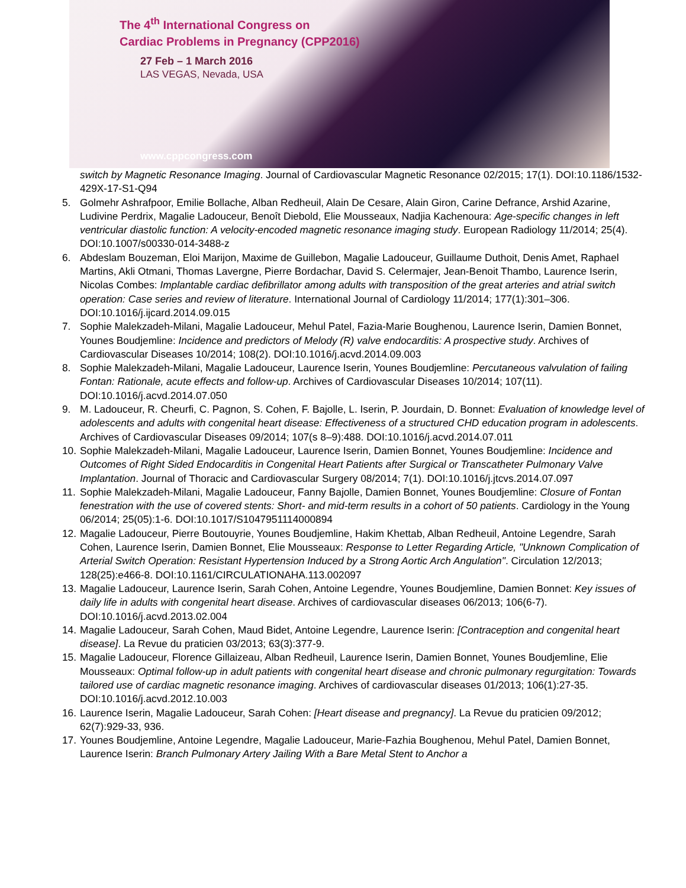The 4<sup>th</sup> International Congress on
Cardiac Problems in Pregnancy (CPP2016)
27 Feb – 1 March 2016
LAS VEGAS, Nevada, USA
www.cppcongress.com
switch by Magnetic Resonance Imaging. Journal of Cardiovascular Magnetic Resonance 02/2015; 17(1). DOI:10.1186/1532-429X-17-S1-Q94
5. Golmehr Ashrafpoor, Emilie Bollache, Alban Redheuil, Alain De Cesare, Alain Giron, Carine Defrance, Arshid Azarine, Ludivine Perdrix, Magalie Ladouceur, Benoît Diebold, Elie Mousseaux, Nadjia Kachenoura: Age-specific changes in left ventricular diastolic function: A velocity-encoded magnetic resonance imaging study. European Radiology 11/2014; 25(4). DOI:10.1007/s00330-014-3488-z
6. Abdeslam Bouzeman, Eloi Marijon, Maxime de Guillebon, Magalie Ladouceur, Guillaume Duthoit, Denis Amet, Raphael Martins, Akli Otmani, Thomas Lavergne, Pierre Bordachar, David S. Celermajer, Jean-Benoit Thambo, Laurence Iserin, Nicolas Combes: Implantable cardiac defibrillator among adults with transposition of the great arteries and atrial switch operation: Case series and review of literature. International Journal of Cardiology 11/2014; 177(1):301–306. DOI:10.1016/j.ijcard.2014.09.015
7. Sophie Malekzadeh-Milani, Magalie Ladouceur, Mehul Patel, Fazia-Marie Boughenou, Laurence Iserin, Damien Bonnet, Younes Boudjemline: Incidence and predictors of Melody (R) valve endocarditis: A prospective study. Archives of Cardiovascular Diseases 10/2014; 108(2). DOI:10.1016/j.acvd.2014.09.003
8. Sophie Malekzadeh-Milani, Magalie Ladouceur, Laurence Iserin, Younes Boudjemline: Percutaneous valvulation of failing Fontan: Rationale, acute effects and follow-up. Archives of Cardiovascular Diseases 10/2014; 107(11). DOI:10.1016/j.acvd.2014.07.050
9. M. Ladouceur, R. Cheurfi, C. Pagnon, S. Cohen, F. Bajolle, L. Iserin, P. Jourdain, D. Bonnet: Evaluation of knowledge level of adolescents and adults with congenital heart disease: Effectiveness of a structured CHD education program in adolescents. Archives of Cardiovascular Diseases 09/2014; 107(s 8–9):488. DOI:10.1016/j.acvd.2014.07.011
10. Sophie Malekzadeh-Milani, Magalie Ladouceur, Laurence Iserin, Damien Bonnet, Younes Boudjemline: Incidence and Outcomes of Right Sided Endocarditis in Congenital Heart Patients after Surgical or Transcatheter Pulmonary Valve Implantation. Journal of Thoracic and Cardiovascular Surgery 08/2014; 7(1). DOI:10.1016/j.jtcvs.2014.07.097
11. Sophie Malekzadeh-Milani, Magalie Ladouceur, Fanny Bajolle, Damien Bonnet, Younes Boudjemline: Closure of Fontan fenestration with the use of covered stents: Short- and mid-term results in a cohort of 50 patients. Cardiology in the Young 06/2014; 25(05):1-6. DOI:10.1017/S1047951114000894
12. Magalie Ladouceur, Pierre Boutouyrie, Younes Boudjemline, Hakim Khettab, Alban Redheuil, Antoine Legendre, Sarah Cohen, Laurence Iserin, Damien Bonnet, Elie Mousseaux: Response to Letter Regarding Article, "Unknown Complication of Arterial Switch Operation: Resistant Hypertension Induced by a Strong Aortic Arch Angulation". Circulation 12/2013; 128(25):e466-8. DOI:10.1161/CIRCULATIONAHA.113.002097
13. Magalie Ladouceur, Laurence Iserin, Sarah Cohen, Antoine Legendre, Younes Boudjemline, Damien Bonnet: Key issues of daily life in adults with congenital heart disease. Archives of cardiovascular diseases 06/2013; 106(6-7). DOI:10.1016/j.acvd.2013.02.004
14. Magalie Ladouceur, Sarah Cohen, Maud Bidet, Antoine Legendre, Laurence Iserin: [Contraception and congenital heart disease]. La Revue du praticien 03/2013; 63(3):377-9.
15. Magalie Ladouceur, Florence Gillaizeau, Alban Redheuil, Laurence Iserin, Damien Bonnet, Younes Boudjemline, Elie Mousseaux: Optimal follow-up in adult patients with congenital heart disease and chronic pulmonary regurgitation: Towards tailored use of cardiac magnetic resonance imaging. Archives of cardiovascular diseases 01/2013; 106(1):27-35. DOI:10.1016/j.acvd.2012.10.003
16. Laurence Iserin, Magalie Ladouceur, Sarah Cohen: [Heart disease and pregnancy]. La Revue du praticien 09/2012; 62(7):929-33, 936.
17. Younes Boudjemline, Antoine Legendre, Magalie Ladouceur, Marie-Fazhia Boughenou, Mehul Patel, Damien Bonnet, Laurence Iserin: Branch Pulmonary Artery Jailing With a Bare Metal Stent to Anchor a